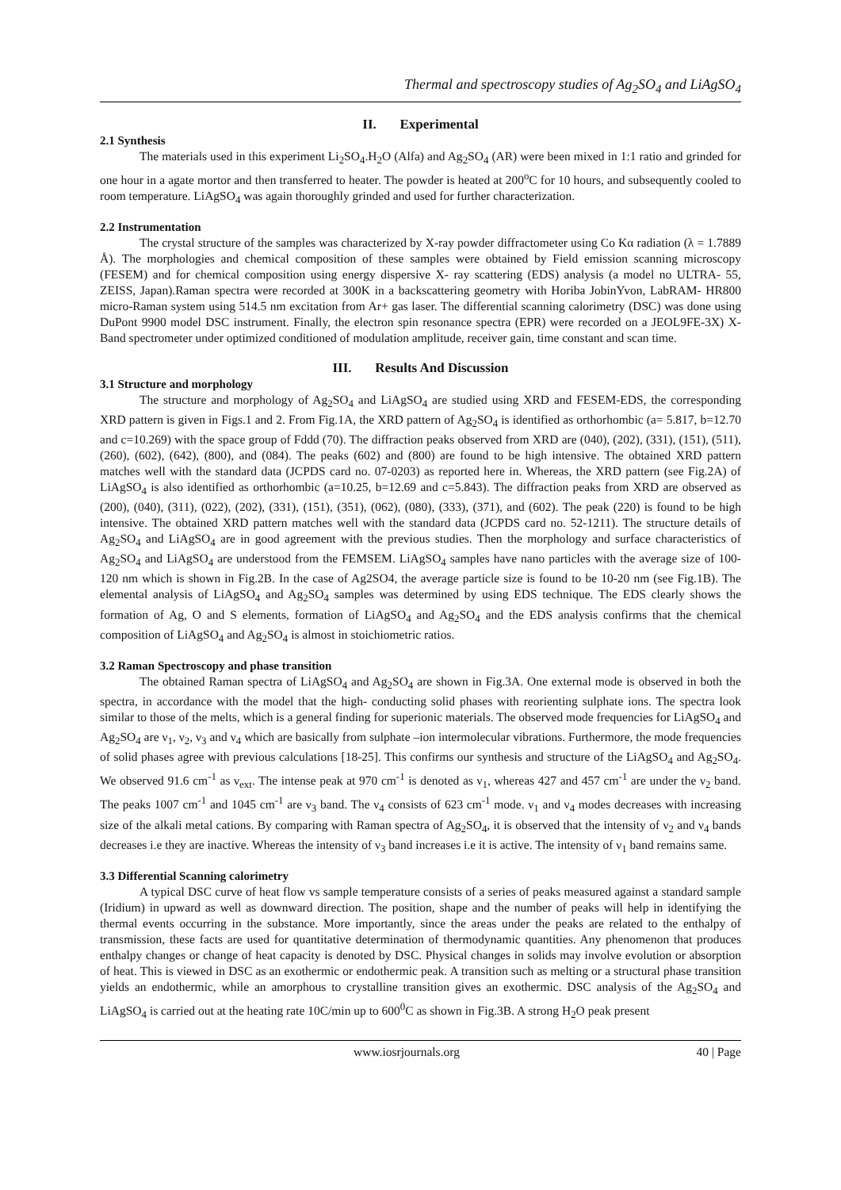Thermal and spectroscopy studies of Ag<sub>2</sub>SO<sub>4</sub> and LiAgSO<sub>4</sub>
II. Experimental
2.1 Synthesis
The materials used in this experiment Li<sub>2</sub>SO<sub>4</sub>.H<sub>2</sub>O (Alfa) and Ag<sub>2</sub>SO<sub>4</sub> (AR) were been mixed in 1:1 ratio and grinded for one hour in a agate mortor and then transferred to heater. The powder is heated at 200<sup>o</sup>C for 10 hours, and subsequently cooled to room temperature. LiAgSO<sub>4</sub> was again thoroughly grinded and used for further characterization.
2.2 Instrumentation
The crystal structure of the samples was characterized by X-ray powder diffractometer using Co Kα radiation (λ = 1.7889 Å). The morphologies and chemical composition of these samples were obtained by Field emission scanning microscopy (FESEM) and for chemical composition using energy dispersive X- ray scattering (EDS) analysis (a model no ULTRA- 55, ZEISS, Japan).Raman spectra were recorded at 300K in a backscattering geometry with Horiba JobinYvon, LabRAM- HR800 micro-Raman system using 514.5 nm excitation from Ar+ gas laser. The differential scanning calorimetry (DSC) was done using DuPont 9900 model DSC instrument. Finally, the electron spin resonance spectra (EPR) were recorded on a JEOL9FE-3X) X-Band spectrometer under optimized conditioned of modulation amplitude, receiver gain, time constant and scan time.
III. Results And Discussion
3.1 Structure and morphology
The structure and morphology of Ag<sub>2</sub>SO<sub>4</sub> and LiAgSO<sub>4</sub> are studied using XRD and FESEM-EDS, the corresponding XRD pattern is given in Figs.1 and 2. From Fig.1A, the XRD pattern of Ag<sub>2</sub>SO<sub>4</sub> is identified as orthorhombic (a= 5.817, b=12.70 and c=10.269) with the space group of Fddd (70). The diffraction peaks observed from XRD are (040), (202), (331), (151), (511), (260), (602), (642), (800), and (084). The peaks (602) and (800) are found to be high intensive. The obtained XRD pattern matches well with the standard data (JCPDS card no. 07-0203) as reported here in. Whereas, the XRD pattern (see Fig.2A) of LiAgSO<sub>4</sub> is also identified as orthorhombic (a=10.25, b=12.69 and c=5.843). The diffraction peaks from XRD are observed as (200), (040), (311), (022), (202), (331), (151), (351), (062), (080), (333), (371), and (602). The peak (220) is found to be high intensive. The obtained XRD pattern matches well with the standard data (JCPDS card no. 52-1211). The structure details of Ag<sub>2</sub>SO<sub>4</sub> and LiAgSO<sub>4</sub> are in good agreement with the previous studies. Then the morphology and surface characteristics of Ag<sub>2</sub>SO<sub>4</sub> and LiAgSO<sub>4</sub> are understood from the FEMSEM. LiAgSO<sub>4</sub> samples have nano particles with the average size of 100-120 nm which is shown in Fig.2B. In the case of Ag2SO4, the average particle size is found to be 10-20 nm (see Fig.1B). The elemental analysis of LiAgSO<sub>4</sub> and Ag<sub>2</sub>SO<sub>4</sub> samples was determined by using EDS technique. The EDS clearly shows the formation of Ag, O and S elements, formation of LiAgSO<sub>4</sub> and Ag<sub>2</sub>SO<sub>4</sub> and the EDS analysis confirms that the chemical composition of LiAgSO<sub>4</sub> and Ag<sub>2</sub>SO<sub>4</sub> is almost in stoichiometric ratios.
3.2 Raman Spectroscopy and phase transition
The obtained Raman spectra of LiAgSO<sub>4</sub> and Ag<sub>2</sub>SO<sub>4</sub> are shown in Fig.3A. One external mode is observed in both the spectra, in accordance with the model that the high- conducting solid phases with reorienting sulphate ions. The spectra look similar to those of the melts, which is a general finding for superionic materials. The observed mode frequencies for LiAgSO<sub>4</sub> and Ag<sub>2</sub>SO<sub>4</sub> are ν<sub>1</sub>, ν<sub>2</sub>, ν<sub>3</sub> and ν<sub>4</sub> which are basically from sulphate –ion intermolecular vibrations. Furthermore, the mode frequencies of solid phases agree with previous calculations [18-25]. This confirms our synthesis and structure of the LiAgSO<sub>4</sub> and Ag<sub>2</sub>SO<sub>4</sub>. We observed 91.6 cm<sup>-1</sup> as ν<sub>ext</sub>. The intense peak at 970 cm<sup>-1</sup> is denoted as ν<sub>1</sub>, whereas 427 and 457 cm<sup>-1</sup> are under the ν<sub>2</sub> band. The peaks 1007 cm<sup>-1</sup> and 1045 cm<sup>-1</sup> are ν<sub>3</sub> band. The ν<sub>4</sub> consists of 623 cm<sup>-1</sup> mode. ν<sub>1</sub> and ν<sub>4</sub> modes decreases with increasing size of the alkali metal cations. By comparing with Raman spectra of Ag<sub>2</sub>SO<sub>4</sub>, it is observed that the intensity of ν<sub>2</sub> and ν<sub>4</sub> bands decreases i.e they are inactive. Whereas the intensity of ν<sub>3</sub> band increases i.e it is active. The intensity of ν<sub>1</sub> band remains same.
3.3 Differential Scanning calorimetry
A typical DSC curve of heat flow vs sample temperature consists of a series of peaks measured against a standard sample (Iridium) in upward as well as downward direction. The position, shape and the number of peaks will help in identifying the thermal events occurring in the substance. More importantly, since the areas under the peaks are related to the enthalpy of transmission, these facts are used for quantitative determination of thermodynamic quantities. Any phenomenon that produces enthalpy changes or change of heat capacity is denoted by DSC. Physical changes in solids may involve evolution or absorption of heat. This is viewed in DSC as an exothermic or endothermic peak. A transition such as melting or a structural phase transition yields an endothermic, while an amorphous to crystalline transition gives an exothermic. DSC analysis of the Ag<sub>2</sub>SO<sub>4</sub> and LiAgSO<sub>4</sub> is carried out at the heating rate 10C/min up to 600<sup>0</sup>C as shown in Fig.3B. A strong H<sub>2</sub>O peak present
www.iosrjournals.org 40 | Page